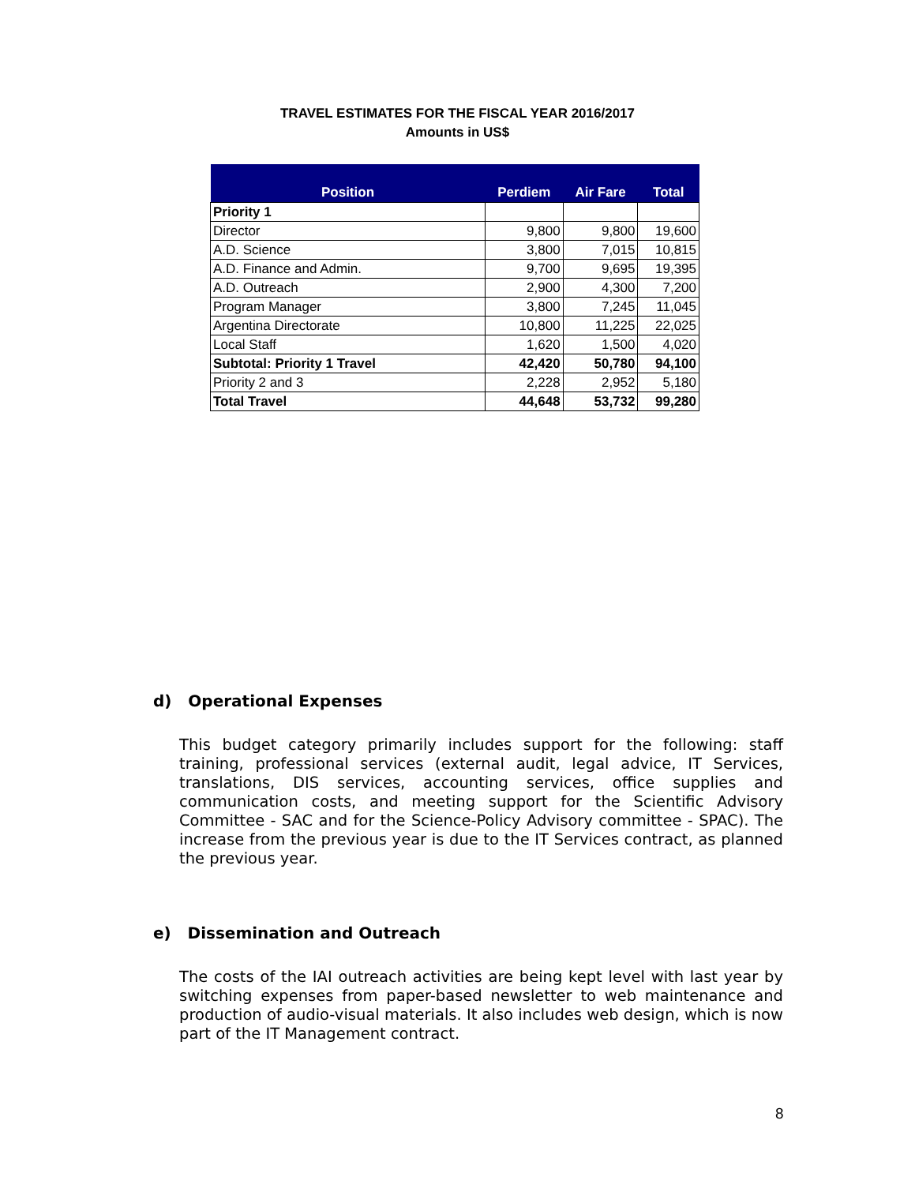TRAVEL ESTIMATES FOR THE FISCAL YEAR 2016/2017
Amounts in US$
| Position | Perdiem | Air Fare | Total |
| --- | --- | --- | --- |
| Priority 1 | | | |
| Director | 9,800 | 9,800 | 19,600 |
| A.D. Science | 3,800 | 7,015 | 10,815 |
| A.D. Finance and Admin. | 9,700 | 9,695 | 19,395 |
| A.D. Outreach | 2,900 | 4,300 | 7,200 |
| Program Manager | 3,800 | 7,245 | 11,045 |
| Argentina Directorate | 10,800 | 11,225 | 22,025 |
| Local Staff | 1,620 | 1,500 | 4,020 |
| Subtotal: Priority 1 Travel | 42,420 | 50,780 | 94,100 |
| Priority 2 and 3 | 2,228 | 2,952 | 5,180 |
| Total Travel | 44,648 | 53,732 | 99,280 |
d) Operational Expenses
This budget category primarily includes support for the following: staff training, professional services (external audit, legal advice, IT Services, translations, DIS services, accounting services, office supplies and communication costs, and meeting support for the Scientific Advisory Committee - SAC and for the Science-Policy Advisory committee - SPAC). The increase from the previous year is due to the IT Services contract, as planned the previous year.
e) Dissemination and Outreach
The costs of the IAI outreach activities are being kept level with last year by switching expenses from paper-based newsletter to web maintenance and production of audio-visual materials. It also includes web design, which is now part of the IT Management contract.
8